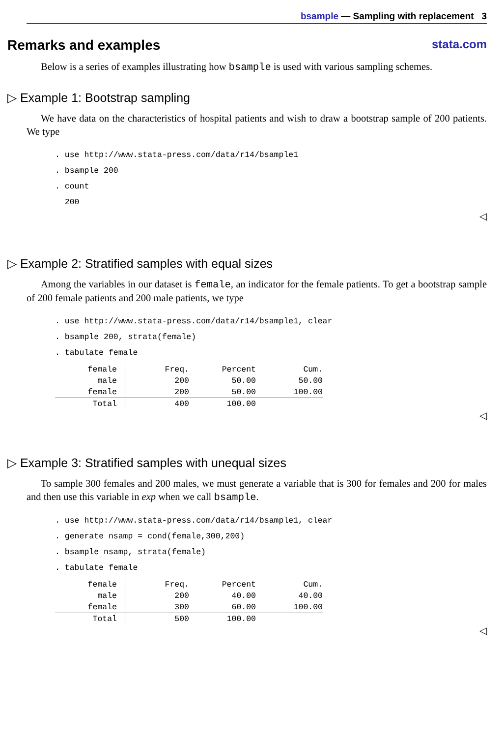bsample — Sampling with replacement 3
Remarks and examples stata.com
Below is a series of examples illustrating how bsample is used with various sampling schemes.
▷ Example 1: Bootstrap sampling
We have data on the characteristics of hospital patients and wish to draw a bootstrap sample of 200 patients. We type
. use http://www.stata-press.com/data/r14/bsample1
. bsample 200
. count
  200
◁
▷ Example 2: Stratified samples with equal sizes
Among the variables in our dataset is female, an indicator for the female patients. To get a bootstrap sample of 200 female patients and 200 male patients, we type
. use http://www.stata-press.com/data/r14/bsample1, clear
. bsample 200, strata(female)
. tabulate female
| female | Freq. | Percent | Cum. |
| --- | --- | --- | --- |
| male | 200 | 50.00 | 50.00 |
| female | 200 | 50.00 | 100.00 |
| Total | 400 | 100.00 | |
◁
▷ Example 3: Stratified samples with unequal sizes
To sample 300 females and 200 males, we must generate a variable that is 300 for females and 200 for males and then use this variable in exp when we call bsample.
. use http://www.stata-press.com/data/r14/bsample1, clear
. generate nsamp = cond(female,300,200)
. bsample nsamp, strata(female)
. tabulate female
| female | Freq. | Percent | Cum. |
| --- | --- | --- | --- |
| male | 200 | 40.00 | 40.00 |
| female | 300 | 60.00 | 100.00 |
| Total | 500 | 100.00 | |
◁